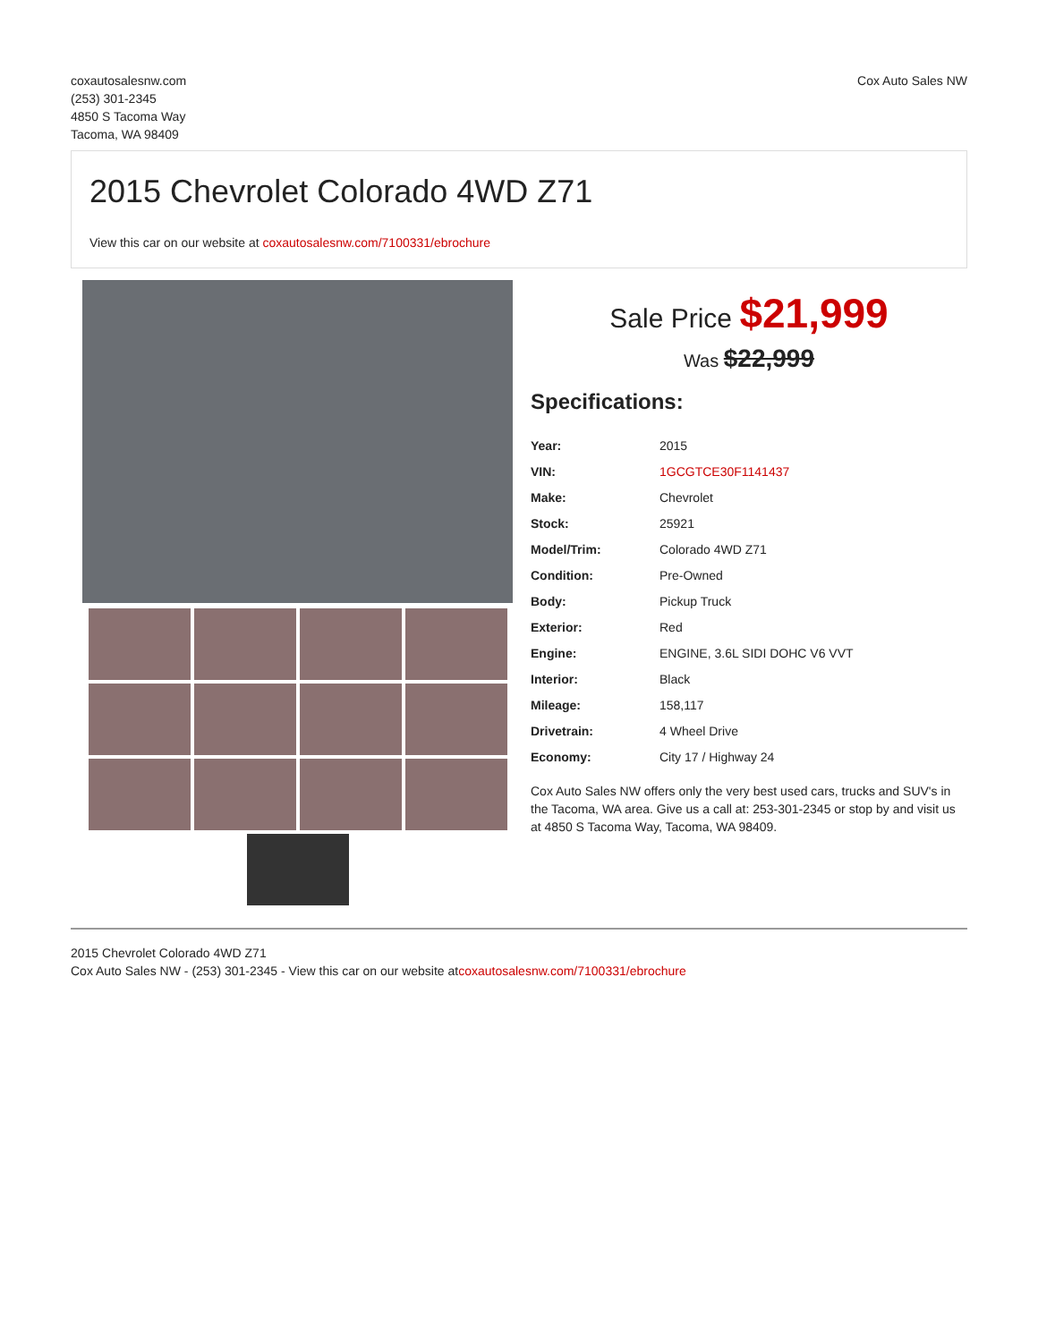coxautosalesnw.com
(253) 301-2345
4850 S Tacoma Way
Tacoma, WA 98409
Cox Auto Sales NW
2015 Chevrolet Colorado 4WD Z71
View this car on our website at coxautosalesnw.com/7100331/ebrochure
Sale Price $21,999
Was $22,999
Specifications:
| Year: | 2015 |
| VIN: | 1GCGTCE30F1141437 |
| Make: | Chevrolet |
| Stock: | 25921 |
| Model/Trim: | Colorado 4WD Z71 |
| Condition: | Pre-Owned |
| Body: | Pickup Truck |
| Exterior: | Red |
| Engine: | ENGINE, 3.6L SIDI DOHC V6 VVT |
| Interior: | Black |
| Mileage: | 158,117 |
| Drivetrain: | 4 Wheel Drive |
| Economy: | City 17 / Highway 24 |
Cox Auto Sales NW offers only the very best used cars, trucks and SUV's in the Tacoma, WA area. Give us a call at: 253-301-2345 or stop by and visit us at 4850 S Tacoma Way, Tacoma, WA 98409.
2015 Chevrolet Colorado 4WD Z71
Cox Auto Sales NW - (253) 301-2345 - View this car on our website atcoxautosalesnw.com/7100331/ebrochure